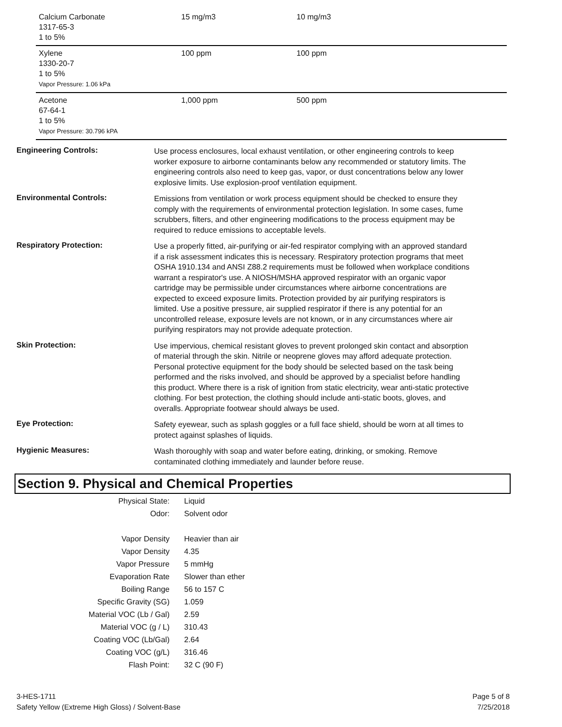| Calcium Carbonate 1317-65-3 1 to 5% | 15 mg/m3 | 10 mg/m3 |
| Xylene 1330-20-7 1 to 5% Vapor Pressure: 1.06 kPa | 100 ppm | 100 ppm |
| Acetone 67-64-1 1 to 5% Vapor Pressure: 30.796 kPA | 1,000 ppm | 500 ppm |
Engineering Controls:
Use process enclosures, local exhaust ventilation, or other engineering controls to keep worker exposure to airborne contaminants below any recommended or statutory limits. The engineering controls also need to keep gas, vapor, or dust concentrations below any lower explosive limits. Use explosion-proof ventilation equipment.
Environmental Controls:
Emissions from ventilation or work process equipment should be checked to ensure they comply with the requirements of environmental protection legislation. In some cases, fume scrubbers, filters, and other engineering modifications to the process equipment may be required to reduce emissions to acceptable levels.
Respiratory Protection:
Use a properly fitted, air-purifying or air-fed respirator complying with an approved standard if a risk assessment indicates this is necessary. Respiratory protection programs that meet OSHA 1910.134 and ANSI Z88.2 requirements must be followed when workplace conditions warrant a respirator's use. A NIOSH/MSHA approved respirator with an organic vapor cartridge may be permissible under circumstances where airborne concentrations are expected to exceed exposure limits. Protection provided by air purifying respirators is limited. Use a positive pressure, air supplied respirator if there is any potential for an uncontrolled release, exposure levels are not known, or in any circumstances where air purifying respirators may not provide adequate protection.
Skin Protection:
Use impervious, chemical resistant gloves to prevent prolonged skin contact and absorption of material through the skin. Nitrile or neoprene gloves may afford adequate protection. Personal protective equipment for the body should be selected based on the task being performed and the risks involved, and should be approved by a specialist before handling this product. Where there is a risk of ignition from static electricity, wear anti-static protective clothing. For best protection, the clothing should include anti-static boots, gloves, and overalls. Appropriate footwear should always be used.
Eye Protection:
Safety eyewear, such as splash goggles or a full face shield, should be worn at all times to protect against splashes of liquids.
Hygienic Measures:
Wash thoroughly with soap and water before eating, drinking, or smoking. Remove contaminated clothing immediately and launder before reuse.
Section 9. Physical and Chemical Properties
| Physical State: | Liquid |
| Odor: | Solvent odor |
| Vapor Density | Heavier than air |
| Vapor Density | 4.35 |
| Vapor Pressure | 5 mmHg |
| Evaporation Rate | Slower than ether |
| Boiling Range | 56 to 157 C |
| Specific Gravity (SG) | 1.059 |
| Material VOC (Lb / Gal) | 2.59 |
| Material VOC (g / L) | 310.43 |
| Coating VOC (Lb/Gal) | 2.64 |
| Coating VOC (g/L) | 316.46 |
| Flash Point: | 32 C (90 F) |
3-HES-1711
Safety Yellow (Extreme High Gloss) / Solvent-Base
Page 5 of 8
7/25/2018